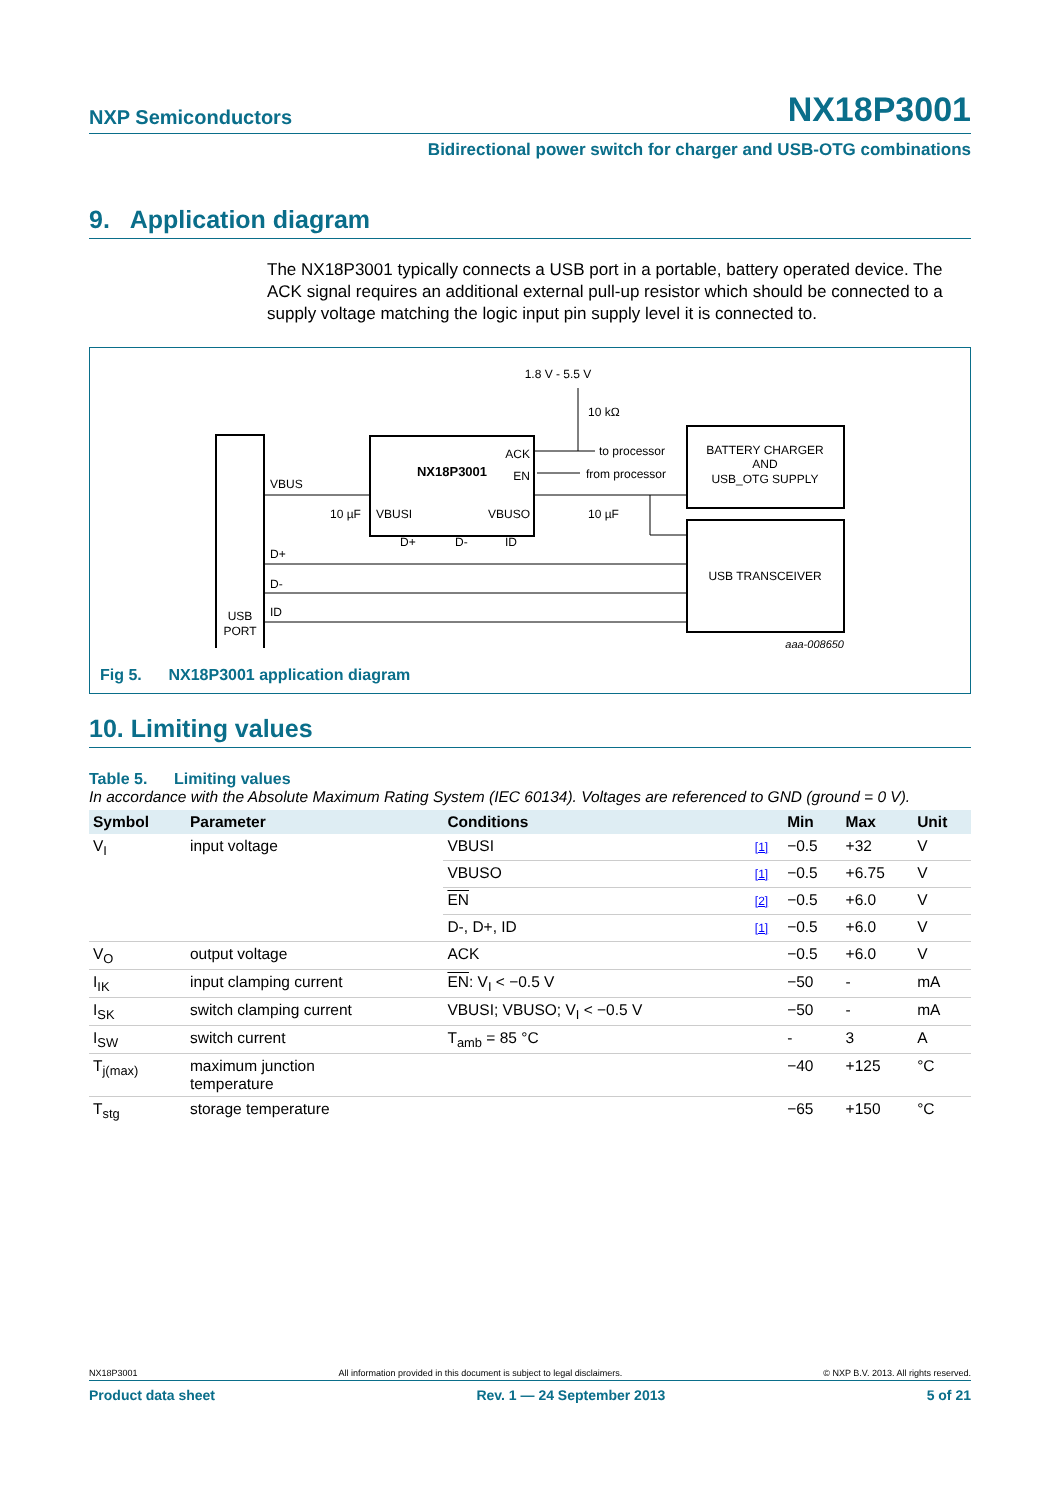NXP Semiconductors NX18P3001
Bidirectional power switch for charger and USB-OTG combinations
9. Application diagram
The NX18P3001 typically connects a USB port in a portable, battery operated device. The ACK signal requires an additional external pull-up resistor which should be connected to a supply voltage matching the logic input pin supply level it is connected to.
USB
PORT
NX18P3001
ACK
EN
VBUSI
VBUSO
D+
D-
ID
BATTERY CHARGER
AND
USB_OTG SUPPLY
USB TRANSCEIVER
VBUS
D+
D-
ID
1.8 V - 5.5 V
10 kΩ
to processor
from processor
10 µF
10 µF
aaa-008650
Fig 5. NX18P3001 application diagram
10. Limiting values
Table 5. Limiting values
In accordance with the Absolute Maximum Rating System (IEC 60134). Voltages are referenced to GND (ground = 0 V).
| Symbol | Parameter | Conditions | | Min | Max | Unit |
| --- | --- | --- | --- | --- | --- | --- |
| V<sub>I</sub> | input voltage | VBUSI | [1] | −0.5 | +32 | V |
| | | VBUSO | [1] | −0.5 | +6.75 | V |
| | | EN | [2] | −0.5 | +6.0 | V |
| | | D-, D+, ID | [1] | −0.5 | +6.0 | V |
| V<sub>O</sub> | output voltage | ACK | | −0.5 | +6.0 | V |
| I<sub>IK</sub> | input clamping current | EN : V<sub>I</sub> < −0.5 V | | −50 | - | mA |
| I<sub>SK</sub> | switch clamping current | VBUSI; VBUSO; V<sub>I</sub> < −0.5 V | | −50 | - | mA |
| I<sub>SW</sub> | switch current | T<sub>amb</sub> = 85 °C | | - | 3 | A |
| T<sub>j(max)</sub> | maximum junction temperature | | | −40 | +125 | °C |
| T<sub>stg</sub> | storage temperature | | | −65 | +150 | °C |
NX18P3001 All information provided in this document is subject to legal disclaimers. © NXP B.V. 2013. All rights reserved.
Product data sheet Rev. 1 — 24 September 2013 5 of 21